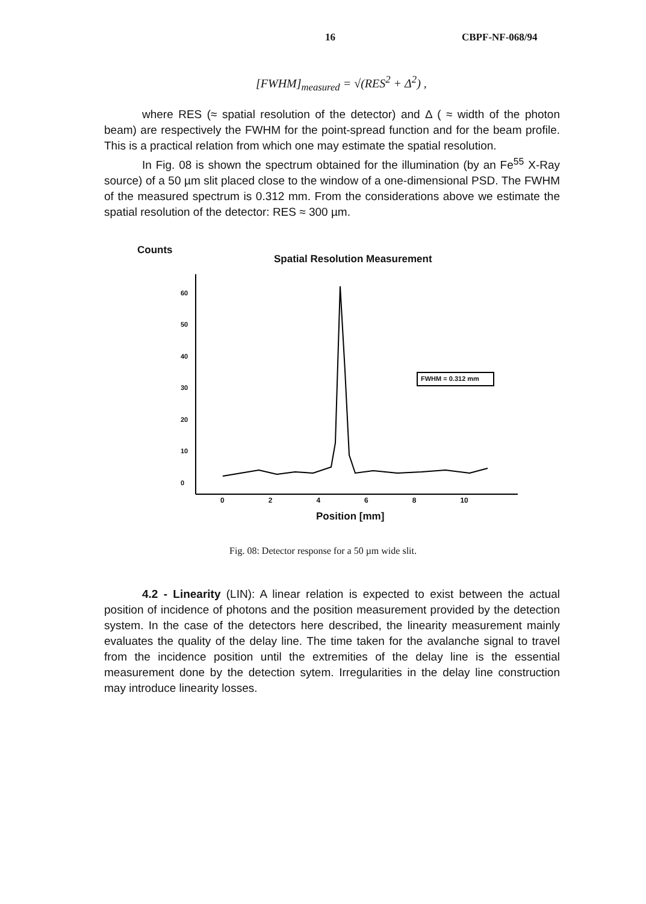16 CBPF-NF-068/94
[FWHM]<sub>measured</sub> = √(RES<sup>2</sup> + Δ<sup>2</sup>) ,
where RES (≈ spatial resolution of the detector) and Δ ( ≈ width of the photon beam) are respectively the FWHM for the point-spread function and for the beam profile. This is a practical relation from which one may estimate the spatial resolution.
In Fig. 08 is shown the spectrum obtained for the illumination (by an Fe<sup>55</sup> X-Ray source) of a 50 µm slit placed close to the window of a one-dimensional PSD. The FWHM of the measured spectrum is 0.312 mm. From the considerations above we estimate the spatial resolution of the detector: RES ≈ 300 µm.
Counts
Spatial Resolution Measurement
60
50
40
30
20
10
0
FWHM = 0.312 mm
02468 10
Position [mm]
Fig. 08: Detector response for a 50 µm wide slit.
4.2 - Linearity (LIN): A linear relation is expected to exist between the actual position of incidence of photons and the position measurement provided by the detection system. In the case of the detectors here described, the linearity measurement mainly evaluates the quality of the delay line. The time taken for the avalanche signal to travel from the incidence position until the extremities of the delay line is the essential measurement done by the detection sytem. Irregularities in the delay line construction may introduce linearity losses.